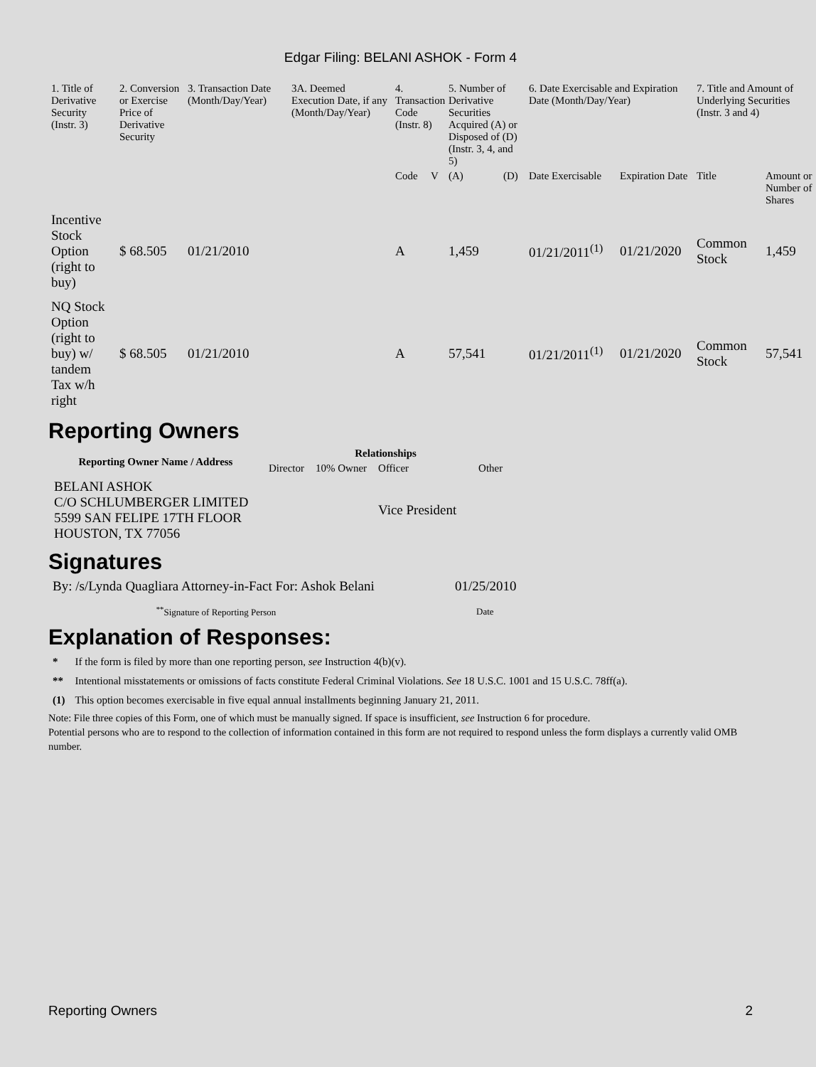Edgar Filing: BELANI ASHOK - Form 4
| 1. Title of Derivative Security (Instr. 3) | 2. Conversion or Exercise Price of Derivative Security | 3. Transaction Date (Month/Day/Year) | 3A. Deemed Execution Date, if any (Month/Day/Year) | 4. Transaction Code (Instr. 8) | | 5. Number of Derivative Securities Acquired (A) or Disposed of (D) (Instr. 3, 4, and 5) | | 6. Date Exercisable and Expiration Date (Month/Day/Year) | | 7. Title and Amount of Underlying Securities (Instr. 3 and 4) | |
| | | | | Code | V | (A) | (D) | Date Exercisable | Expiration Date | Title | Amount or Number of Shares |
| Incentive Stock Option (right to buy) | $ 68.505 | 01/21/2010 | | A | | 1,459 | | 01/21/2011<sup>(1)</sup> | 01/21/2020 | Common Stock | 1,459 |
| NQ Stock Option (right to buy) w/ tandem Tax w/h right | $ 68.505 | 01/21/2010 | | A | | 57,541 | | 01/21/2011<sup>(1)</sup> | 01/21/2020 | Common Stock | 57,541 |
Reporting Owners
| Reporting Owner Name / Address | Relationships | | | |
| --- | --- | --- | --- | --- |
| | Director | 10% Owner | Officer | Other |
| BELANI ASHOK C/O SCHLUMBERGER LIMITED 5599 SAN FELIPE 17TH FLOOR HOUSTON, TX 77056 | | | Vice President | |
Signatures
| By: /s/Lynda Quagliara Attorney-in-Fact For: Ashok Belani | 01/25/2010 |
| <sup>**</sup> Signature of Reporting Person | Date |
Explanation of Responses:
| * | If the form is filed by more than one reporting person, see Instruction 4(b)(v). |
| ** | Intentional misstatements or omissions of facts constitute Federal Criminal Violations. See 18 U.S.C. 1001 and 15 U.S.C. 78ff(a). |
| (1) | This option becomes exercisable in five equal annual installments beginning January 21, 2011. |
Note: File three copies of this Form, one of which must be manually signed. If space is insufficient, see Instruction 6 for procedure.
Potential persons who are to respond to the collection of information contained in this form are not required to respond unless the form displays a currently valid OMB number.
Reporting Owners 2